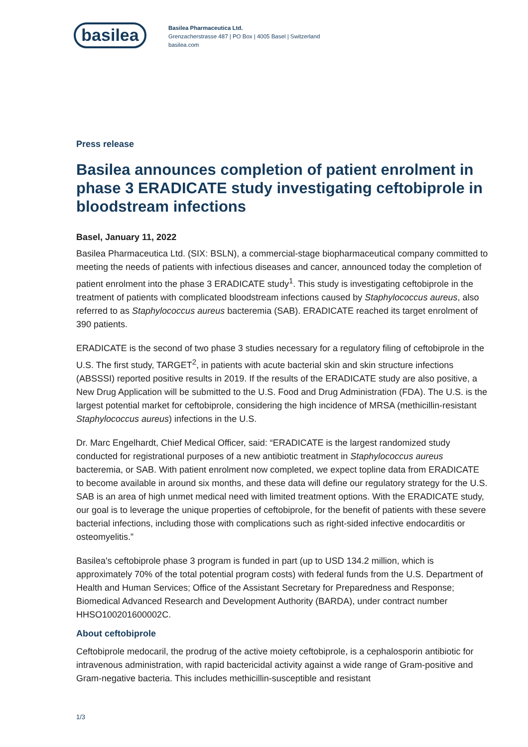basilea
Basilea Pharmaceutica Ltd.
Grenzacherstrasse 487 | PO Box | 4005 Basel | Switzerland
basilea.com
Press release
Basilea announces completion of patient enrolment in phase 3 ERADICATE study investigating ceftobiprole in bloodstream infections
Basel, January 11, 2022
Basilea Pharmaceutica Ltd. (SIX: BSLN), a commercial-stage biopharmaceutical company committed to meeting the needs of patients with infectious diseases and cancer, announced today the completion of patient enrolment into the phase 3 ERADICATE study<sup>1</sup>. This study is investigating ceftobiprole in the treatment of patients with complicated bloodstream infections caused by Staphylococcus aureus, also referred to as Staphylococcus aureus bacteremia (SAB). ERADICATE reached its target enrolment of 390 patients.
ERADICATE is the second of two phase 3 studies necessary for a regulatory filing of ceftobiprole in the U.S. The first study, TARGET<sup>2</sup>, in patients with acute bacterial skin and skin structure infections (ABSSSI) reported positive results in 2019. If the results of the ERADICATE study are also positive, a New Drug Application will be submitted to the U.S. Food and Drug Administration (FDA). The U.S. is the largest potential market for ceftobiprole, considering the high incidence of MRSA (methicillin-resistant Staphylococcus aureus) infections in the U.S.
Dr. Marc Engelhardt, Chief Medical Officer, said: “ERADICATE is the largest randomized study conducted for registrational purposes of a new antibiotic treatment in Staphylococcus aureus bacteremia, or SAB. With patient enrolment now completed, we expect topline data from ERADICATE to become available in around six months, and these data will define our regulatory strategy for the U.S. SAB is an area of high unmet medical need with limited treatment options. With the ERADICATE study, our goal is to leverage the unique properties of ceftobiprole, for the benefit of patients with these severe bacterial infections, including those with complications such as right-sided infective endocarditis or osteomyelitis.”
Basilea's ceftobiprole phase 3 program is funded in part (up to USD 134.2 million, which is approximately 70% of the total potential program costs) with federal funds from the U.S. Department of Health and Human Services; Office of the Assistant Secretary for Preparedness and Response; Biomedical Advanced Research and Development Authority (BARDA), under contract number HHSO100201600002C.
About ceftobiprole
Ceftobiprole medocaril, the prodrug of the active moiety ceftobiprole, is a cephalosporin antibiotic for intravenous administration, with rapid bactericidal activity against a wide range of Gram-positive and Gram-negative bacteria. This includes methicillin-susceptible and resistant
1/3